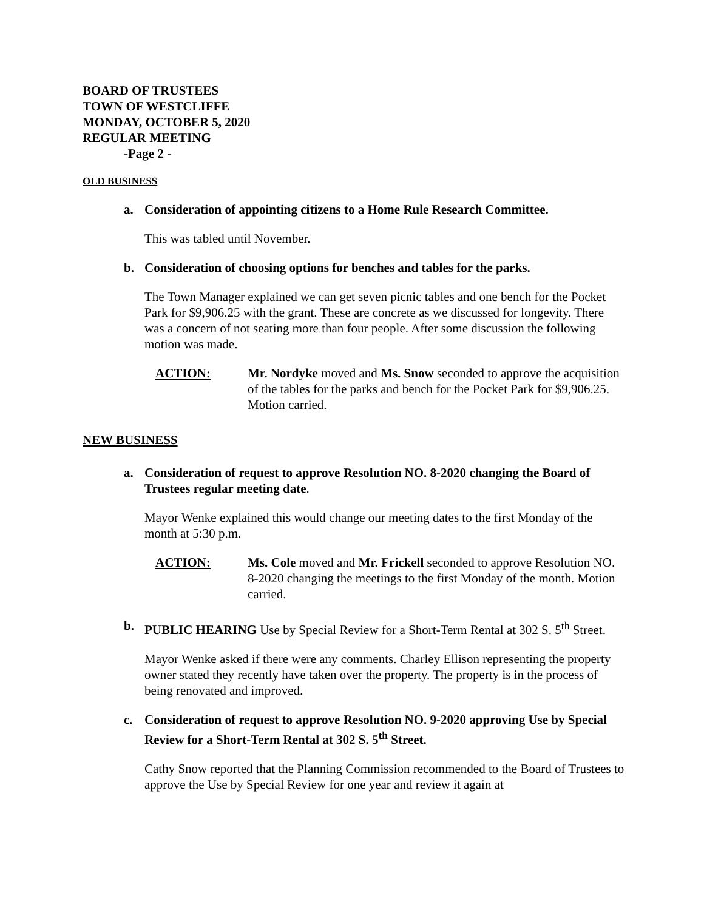BOARD OF TRUSTEES
TOWN OF WESTCLIFFE
MONDAY, OCTOBER 5, 2020
REGULAR MEETING
-Page 2 -
OLD BUSINESS
a. Consideration of appointing citizens to a Home Rule Research Committee.
This was tabled until November.
b. Consideration of choosing options for benches and tables for the parks.
The Town Manager explained we can get seven picnic tables and one bench for the Pocket Park for $9,906.25 with the grant. These are concrete as we discussed for longevity. There was a concern of not seating more than four people. After some discussion the following motion was made.
ACTION: Mr. Nordyke moved and Ms. Snow seconded to approve the acquisition of the tables for the parks and bench for the Pocket Park for $9,906.25. Motion carried.
NEW BUSINESS
a. Consideration of request to approve Resolution NO. 8-2020 changing the Board of Trustees regular meeting date.
Mayor Wenke explained this would change our meeting dates to the first Monday of the month at 5:30 p.m.
ACTION: Ms. Cole moved and Mr. Frickell seconded to approve Resolution NO. 8-2020 changing the meetings to the first Monday of the month. Motion carried.
b. PUBLIC HEARING Use by Special Review for a Short-Term Rental at 302 S. 5<sup>th</sup> Street.
Mayor Wenke asked if there were any comments. Charley Ellison representing the property owner stated they recently have taken over the property. The property is in the process of being renovated and improved.
c. Consideration of request to approve Resolution NO. 9-2020 approving Use by Special Review for a Short-Term Rental at 302 S. 5<sup>th</sup> Street.
Cathy Snow reported that the Planning Commission recommended to the Board of Trustees to approve the Use by Special Review for one year and review it again at